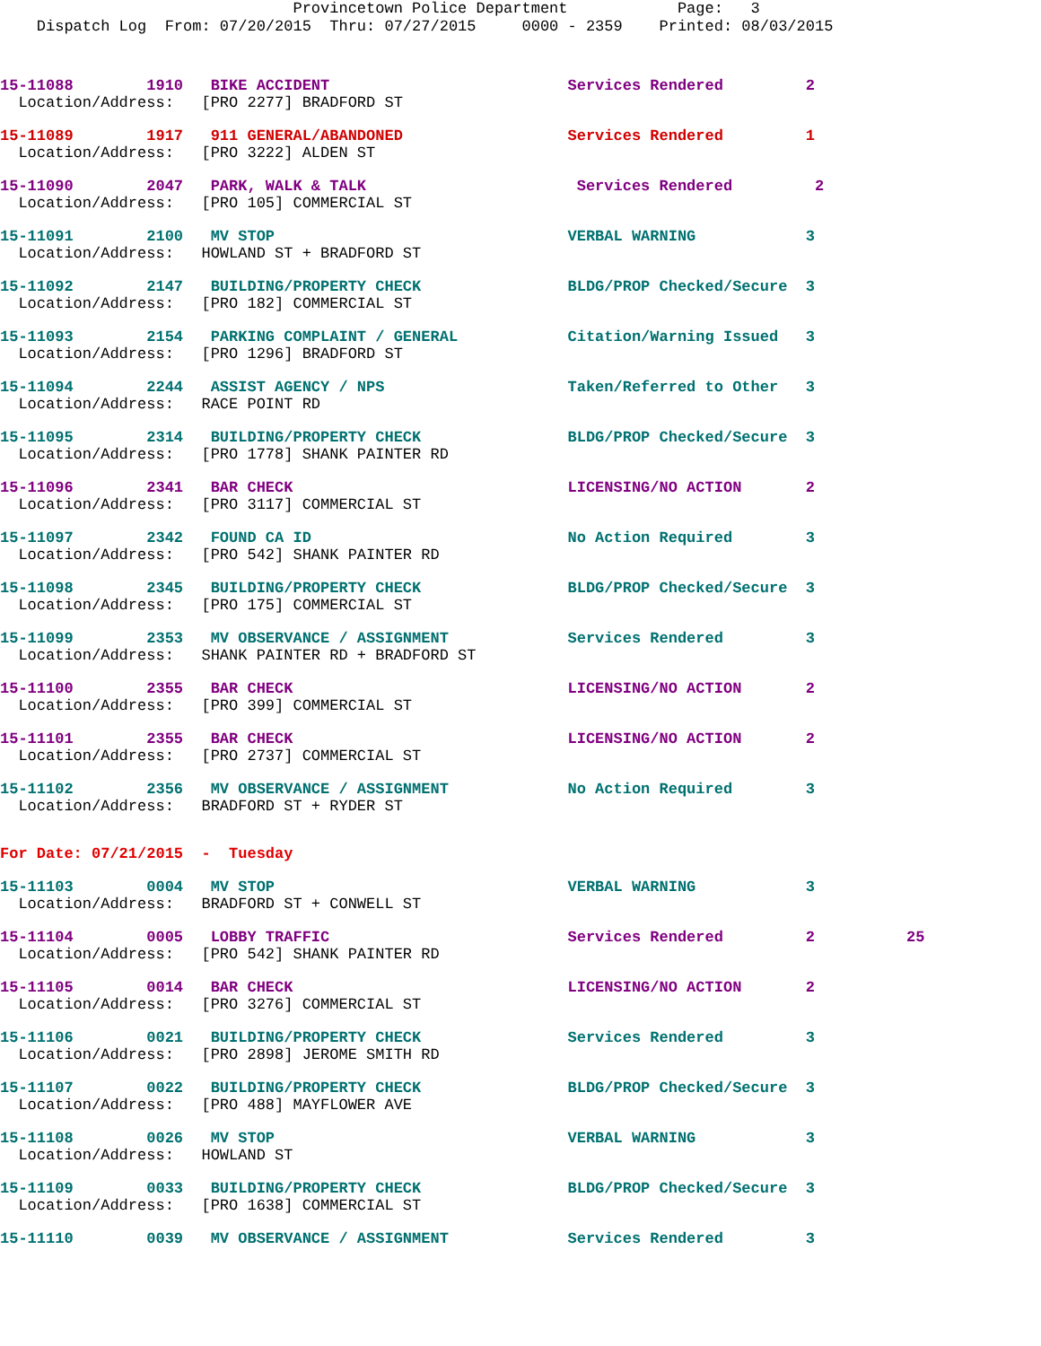Provincetown Police Department Page: 3 Dispatch Log From: 07/20/2015 Thru: 07/27/2015 0000 - 2359 Printed: 08/03/2015
15-11088 1910 BIKE ACCIDENT Services Rendered 2 Location/Address: [PRO 2277] BRADFORD ST
15-11089 1917 911 GENERAL/ABANDONED Services Rendered 1 Location/Address: [PRO 3222] ALDEN ST
15-11090 2047 PARK, WALK & TALK Services Rendered 2 Location/Address: [PRO 105] COMMERCIAL ST
15-11091 2100 MV STOP VERBAL WARNING 3 Location/Address: HOWLAND ST + BRADFORD ST
15-11092 2147 BUILDING/PROPERTY CHECK BLDG/PROP Checked/Secure 3 Location/Address: [PRO 182] COMMERCIAL ST
15-11093 2154 PARKING COMPLAINT / GENERAL Citation/Warning Issued 3 Location/Address: [PRO 1296] BRADFORD ST
15-11094 2244 ASSIST AGENCY / NPS Taken/Referred to Other 3 Location/Address: RACE POINT RD
15-11095 2314 BUILDING/PROPERTY CHECK BLDG/PROP Checked/Secure 3 Location/Address: [PRO 1778] SHANK PAINTER RD
15-11096 2341 BAR CHECK LICENSING/NO ACTION 2 Location/Address: [PRO 3117] COMMERCIAL ST
15-11097 2342 FOUND CA ID No Action Required 3 Location/Address: [PRO 542] SHANK PAINTER RD
15-11098 2345 BUILDING/PROPERTY CHECK BLDG/PROP Checked/Secure 3 Location/Address: [PRO 175] COMMERCIAL ST
15-11099 2353 MV OBSERVANCE / ASSIGNMENT Services Rendered 3 Location/Address: SHANK PAINTER RD + BRADFORD ST
15-11100 2355 BAR CHECK LICENSING/NO ACTION 2 Location/Address: [PRO 399] COMMERCIAL ST
15-11101 2355 BAR CHECK LICENSING/NO ACTION 2 Location/Address: [PRO 2737] COMMERCIAL ST
15-11102 2356 MV OBSERVANCE / ASSIGNMENT No Action Required 3 Location/Address: BRADFORD ST + RYDER ST
For Date: 07/21/2015 - Tuesday
15-11103 0004 MV STOP VERBAL WARNING 3 Location/Address: BRADFORD ST + CONWELL ST
15-11104 0005 LOBBY TRAFFIC Services Rendered 2 25 Location/Address: [PRO 542] SHANK PAINTER RD
15-11105 0014 BAR CHECK LICENSING/NO ACTION 2 Location/Address: [PRO 3276] COMMERCIAL ST
15-11106 0021 BUILDING/PROPERTY CHECK Services Rendered 3 Location/Address: [PRO 2898] JEROME SMITH RD
15-11107 0022 BUILDING/PROPERTY CHECK BLDG/PROP Checked/Secure 3 Location/Address: [PRO 488] MAYFLOWER AVE
15-11108 0026 MV STOP VERBAL WARNING 3 Location/Address: HOWLAND ST
15-11109 0033 BUILDING/PROPERTY CHECK BLDG/PROP Checked/Secure 3 Location/Address: [PRO 1638] COMMERCIAL ST
15-11110 0039 MV OBSERVANCE / ASSIGNMENT Services Rendered 3